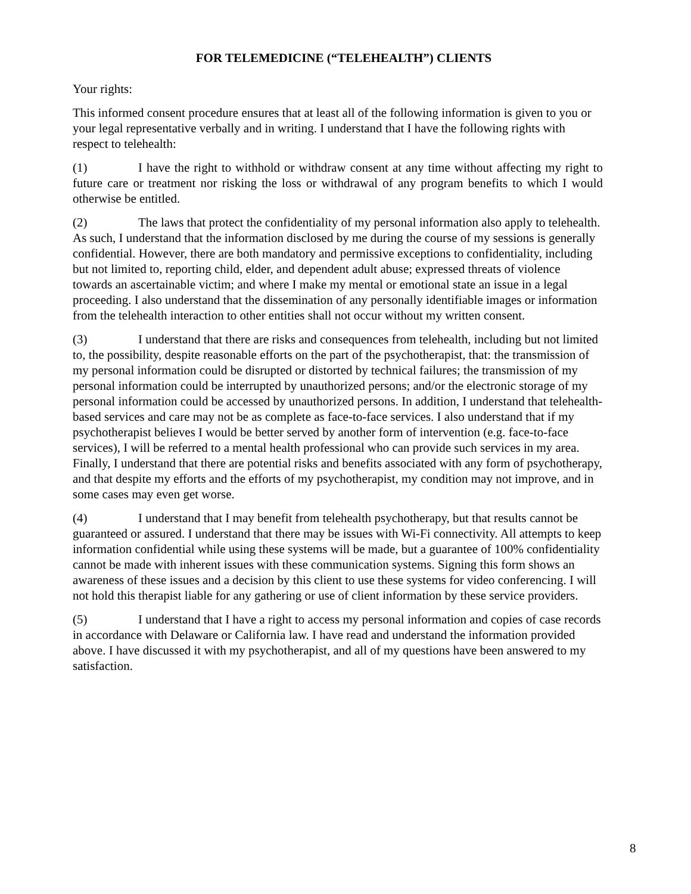FOR TELEMEDICINE (“TELEHEALTH”) CLIENTS
Your rights:
This informed consent procedure ensures that at least all of the following information is given to you or your legal representative verbally and in writing. I understand that I have the following rights with respect to telehealth:
(1) I have the right to withhold or withdraw consent at any time without affecting my right to future care or treatment nor risking the loss or withdrawal of any program benefits to which I would otherwise be entitled.
(2) The laws that protect the confidentiality of my personal information also apply to telehealth. As such, I understand that the information disclosed by me during the course of my sessions is generally confidential. However, there are both mandatory and permissive exceptions to confidentiality, including but not limited to, reporting child, elder, and dependent adult abuse; expressed threats of violence towards an ascertainable victim; and where I make my mental or emotional state an issue in a legal proceeding. I also understand that the dissemination of any personally identifiable images or information from the telehealth interaction to other entities shall not occur without my written consent.
(3) I understand that there are risks and consequences from telehealth, including but not limited to, the possibility, despite reasonable efforts on the part of the psychotherapist, that: the transmission of my personal information could be disrupted or distorted by technical failures; the transmission of my personal information could be interrupted by unauthorized persons; and/or the electronic storage of my personal information could be accessed by unauthorized persons. In addition, I understand that telehealth-based services and care may not be as complete as face-to-face services. I also understand that if my psychotherapist believes I would be better served by another form of intervention (e.g. face-to-face services), I will be referred to a mental health professional who can provide such services in my area. Finally, I understand that there are potential risks and benefits associated with any form of psychotherapy, and that despite my efforts and the efforts of my psychotherapist, my condition may not improve, and in some cases may even get worse.
(4) I understand that I may benefit from telehealth psychotherapy, but that results cannot be guaranteed or assured. I understand that there may be issues with Wi-Fi connectivity. All attempts to keep information confidential while using these systems will be made, but a guarantee of 100% confidentiality cannot be made with inherent issues with these communication systems. Signing this form shows an awareness of these issues and a decision by this client to use these systems for video conferencing. I will not hold this therapist liable for any gathering or use of client information by these service providers.
(5) I understand that I have a right to access my personal information and copies of case records in accordance with Delaware or California law. I have read and understand the information provided above. I have discussed it with my psychotherapist, and all of my questions have been answered to my satisfaction.
8